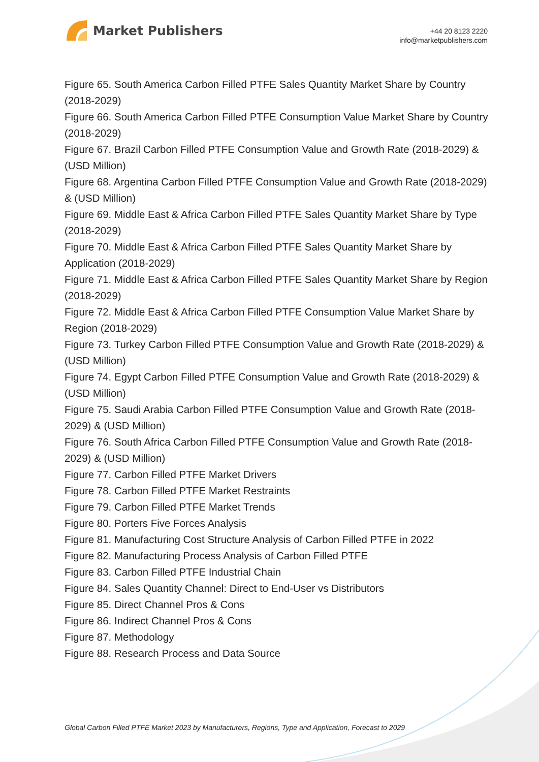Market Publishers
+44 20 8123 2220
info@marketpublishers.com
Figure 65. South America Carbon Filled PTFE Sales Quantity Market Share by Country (2018-2029)
Figure 66. South America Carbon Filled PTFE Consumption Value Market Share by Country (2018-2029)
Figure 67. Brazil Carbon Filled PTFE Consumption Value and Growth Rate (2018-2029) & (USD Million)
Figure 68. Argentina Carbon Filled PTFE Consumption Value and Growth Rate (2018-2029) & (USD Million)
Figure 69. Middle East & Africa Carbon Filled PTFE Sales Quantity Market Share by Type (2018-2029)
Figure 70. Middle East & Africa Carbon Filled PTFE Sales Quantity Market Share by Application (2018-2029)
Figure 71. Middle East & Africa Carbon Filled PTFE Sales Quantity Market Share by Region (2018-2029)
Figure 72. Middle East & Africa Carbon Filled PTFE Consumption Value Market Share by Region (2018-2029)
Figure 73. Turkey Carbon Filled PTFE Consumption Value and Growth Rate (2018-2029) & (USD Million)
Figure 74. Egypt Carbon Filled PTFE Consumption Value and Growth Rate (2018-2029) & (USD Million)
Figure 75. Saudi Arabia Carbon Filled PTFE Consumption Value and Growth Rate (2018-2029) & (USD Million)
Figure 76. South Africa Carbon Filled PTFE Consumption Value and Growth Rate (2018-2029) & (USD Million)
Figure 77. Carbon Filled PTFE Market Drivers
Figure 78. Carbon Filled PTFE Market Restraints
Figure 79. Carbon Filled PTFE Market Trends
Figure 80. Porters Five Forces Analysis
Figure 81. Manufacturing Cost Structure Analysis of Carbon Filled PTFE in 2022
Figure 82. Manufacturing Process Analysis of Carbon Filled PTFE
Figure 83. Carbon Filled PTFE Industrial Chain
Figure 84. Sales Quantity Channel: Direct to End-User vs Distributors
Figure 85. Direct Channel Pros & Cons
Figure 86. Indirect Channel Pros & Cons
Figure 87. Methodology
Figure 88. Research Process and Data Source
Global Carbon Filled PTFE Market 2023 by Manufacturers, Regions, Type and Application, Forecast to 2029